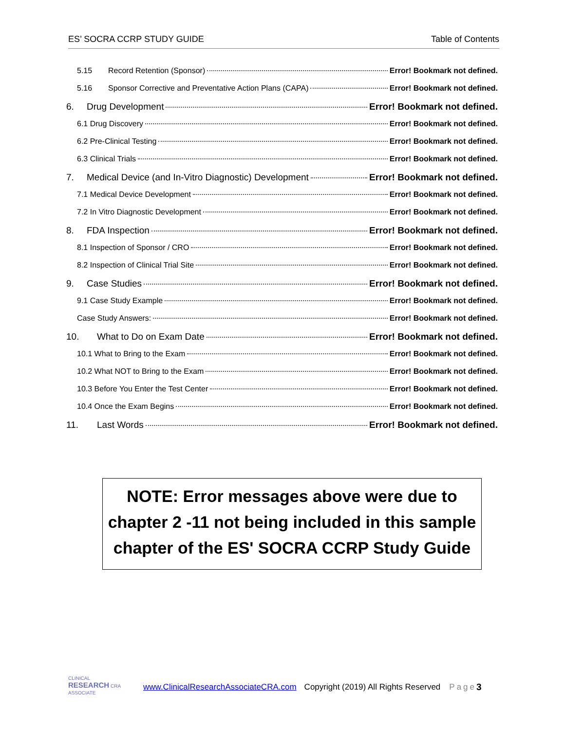ES’ SOCRA CCRP STUDY GUIDE Table of Contents
5.15 Record Retention (Sponsor) Error! Bookmark not defined.
5.16 Sponsor Corrective and Preventative Action Plans (CAPA) Error! Bookmark not defined.
6. Drug Development Error! Bookmark not defined.
6.1 Drug Discovery Error! Bookmark not defined.
6.2 Pre-Clinical Testing Error! Bookmark not defined.
6.3 Clinical Trials Error! Bookmark not defined.
7. Medical Device (and In-Vitro Diagnostic) Development Error! Bookmark not defined.
7.1 Medical Device Development Error! Bookmark not defined.
7.2 In Vitro Diagnostic Development Error! Bookmark not defined.
8. FDA Inspection Error! Bookmark not defined.
8.1 Inspection of Sponsor / CRO Error! Bookmark not defined.
8.2 Inspection of Clinical Trial Site Error! Bookmark not defined.
9. Case Studies Error! Bookmark not defined.
9.1 Case Study Example Error! Bookmark not defined.
Case Study Answers: Error! Bookmark not defined.
10. What to Do on Exam Date Error! Bookmark not defined.
10.1 What to Bring to the Exam Error! Bookmark not defined.
10.2 What NOT to Bring to the Exam Error! Bookmark not defined.
10.3 Before You Enter the Test Center Error! Bookmark not defined.
10.4 Once the Exam Begins Error! Bookmark not defined.
11. Last Words Error! Bookmark not defined.
NOTE: Error messages above were due to
chapter 2 -11 not being included in this sample
chapter of the ES' SOCRA CCRP Study Guide
CLINICAL
RESEARCH CRA
ASSOCIATE
www.ClinicalResearchAssociateCRA.com Copyright (2019) All Rights Reserved Page 3